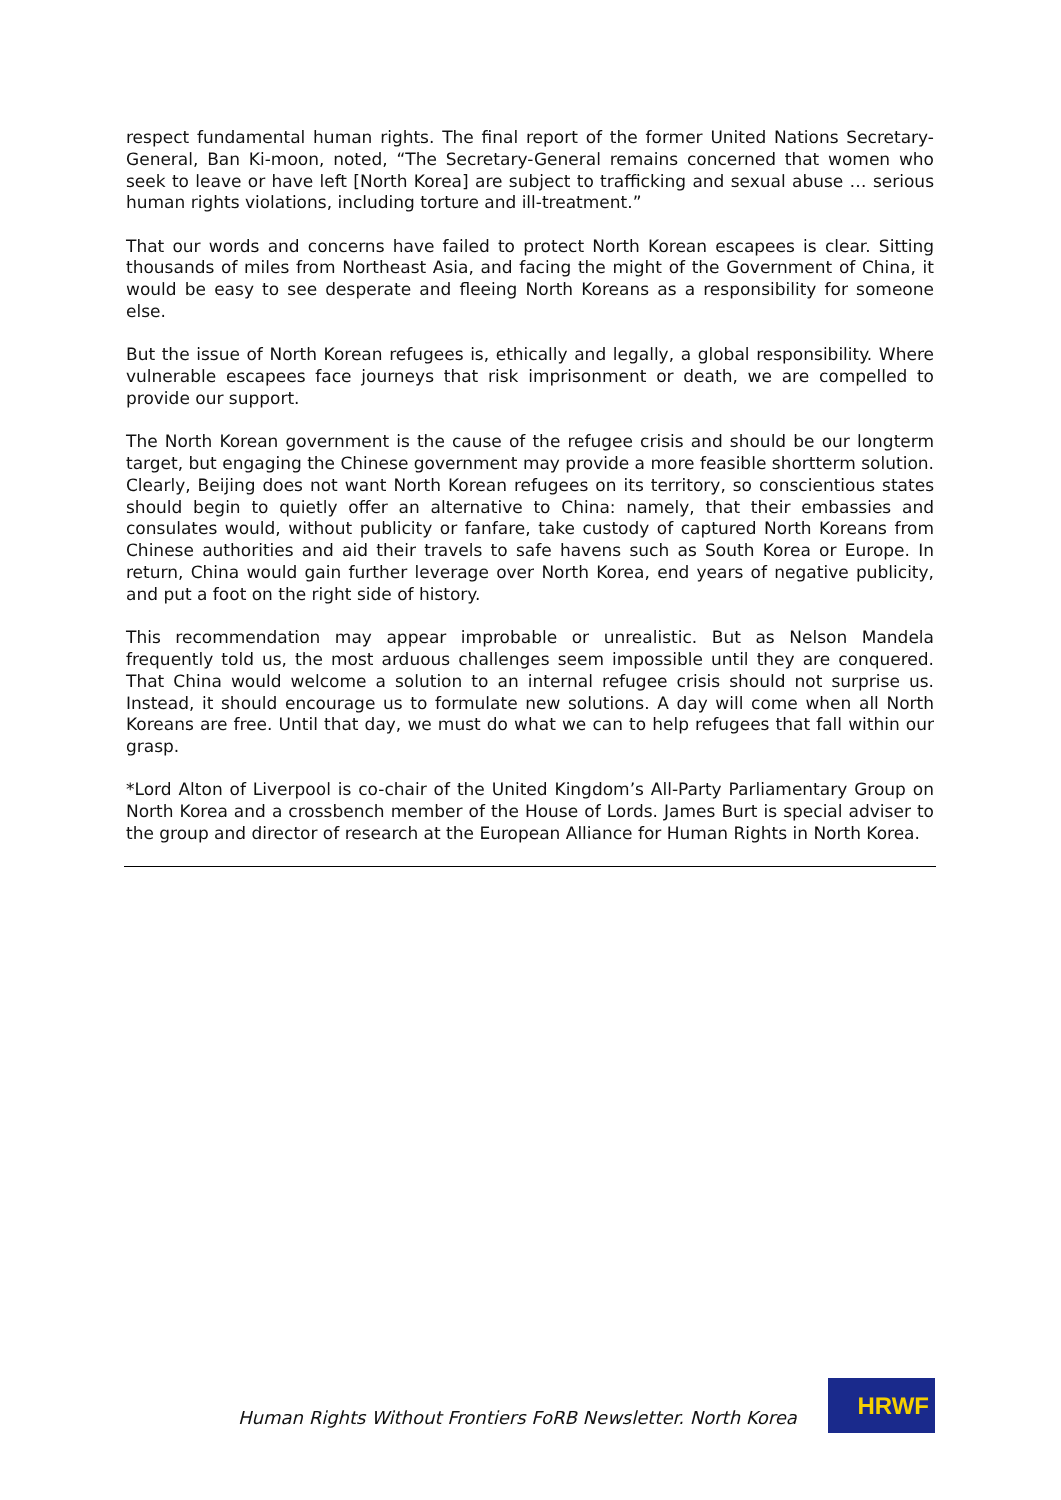respect fundamental human rights. The final report of the former United Nations Secretary-General, Ban Ki-moon, noted, “The Secretary-General remains concerned that women who seek to leave or have left [North Korea] are subject to trafficking and sexual abuse … serious human rights violations, including torture and ill-treatment.”
That our words and concerns have failed to protect North Korean escapees is clear. Sitting thousands of miles from Northeast Asia, and facing the might of the Government of China, it would be easy to see desperate and fleeing North Koreans as a responsibility for someone else.
But the issue of North Korean refugees is, ethically and legally, a global responsibility. Where vulnerable escapees face journeys that risk imprisonment or death, we are compelled to provide our support.
The North Korean government is the cause of the refugee crisis and should be our longterm target, but engaging the Chinese government may provide a more feasible shortterm solution. Clearly, Beijing does not want North Korean refugees on its territory, so conscientious states should begin to quietly offer an alternative to China: namely, that their embassies and consulates would, without publicity or fanfare, take custody of captured North Koreans from Chinese authorities and aid their travels to safe havens such as South Korea or Europe. In return, China would gain further leverage over North Korea, end years of negative publicity, and put a foot on the right side of history.
This recommendation may appear improbable or unrealistic. But as Nelson Mandela frequently told us, the most arduous challenges seem impossible until they are conquered. That China would welcome a solution to an internal refugee crisis should not surprise us. Instead, it should encourage us to formulate new solutions. A day will come when all North Koreans are free. Until that day, we must do what we can to help refugees that fall within our grasp.
*Lord Alton of Liverpool is co-chair of the United Kingdom’s All-Party Parliamentary Group on North Korea and a crossbench member of the House of Lords. James Burt is special adviser to the group and director of research at the European Alliance for Human Rights in North Korea.
Human Rights Without Frontiers FoRB Newsletter. North Korea
HRWF